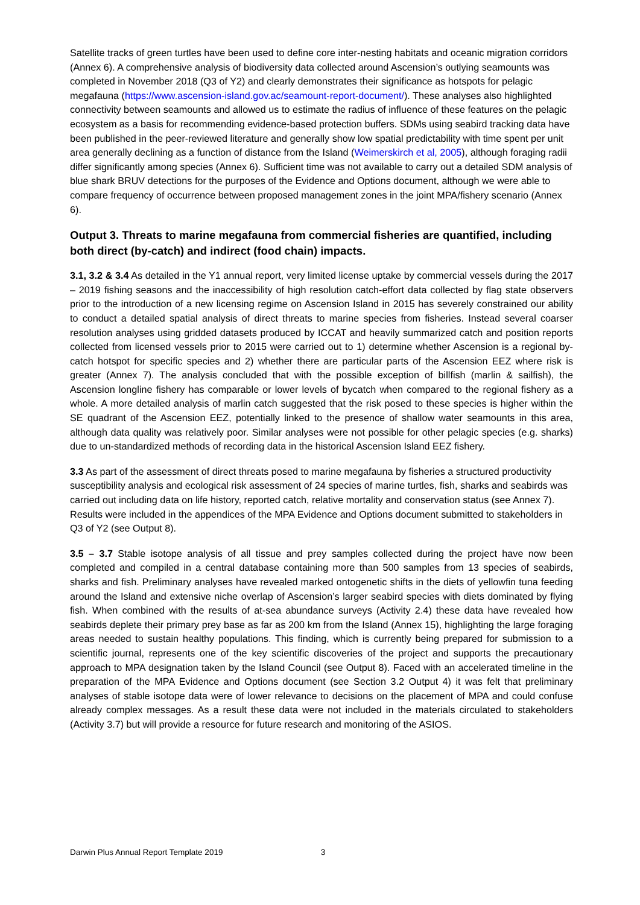Satellite tracks of green turtles have been used to define core inter-nesting habitats and oceanic migration corridors (Annex 6). A comprehensive analysis of biodiversity data collected around Ascension’s outlying seamounts was completed in November 2018 (Q3 of Y2) and clearly demonstrates their significance as hotspots for pelagic megafauna (https://www.ascension-island.gov.ac/seamount-report-document/). These analyses also highlighted connectivity between seamounts and allowed us to estimate the radius of influence of these features on the pelagic ecosystem as a basis for recommending evidence-based protection buffers. SDMs using seabird tracking data have been published in the peer-reviewed literature and generally show low spatial predictability with time spent per unit area generally declining as a function of distance from the Island (Weimerskirch et al, 2005), although foraging radii differ significantly among species (Annex 6). Sufficient time was not available to carry out a detailed SDM analysis of blue shark BRUV detections for the purposes of the Evidence and Options document, although we were able to compare frequency of occurrence between proposed management zones in the joint MPA/fishery scenario (Annex 6).
Output 3. Threats to marine megafauna from commercial fisheries are quantified, including both direct (by-catch) and indirect (food chain) impacts.
3.1, 3.2 & 3.4 As detailed in the Y1 annual report, very limited license uptake by commercial vessels during the 2017 – 2019 fishing seasons and the inaccessibility of high resolution catch-effort data collected by flag state observers prior to the introduction of a new licensing regime on Ascension Island in 2015 has severely constrained our ability to conduct a detailed spatial analysis of direct threats to marine species from fisheries. Instead several coarser resolution analyses using gridded datasets produced by ICCAT and heavily summarized catch and position reports collected from licensed vessels prior to 2015 were carried out to 1) determine whether Ascension is a regional by-catch hotspot for specific species and 2) whether there are particular parts of the Ascension EEZ where risk is greater (Annex 7). The analysis concluded that with the possible exception of billfish (marlin & sailfish), the Ascension longline fishery has comparable or lower levels of bycatch when compared to the regional fishery as a whole. A more detailed analysis of marlin catch suggested that the risk posed to these species is higher within the SE quadrant of the Ascension EEZ, potentially linked to the presence of shallow water seamounts in this area, although data quality was relatively poor. Similar analyses were not possible for other pelagic species (e.g. sharks) due to un-standardized methods of recording data in the historical Ascension Island EEZ fishery.
3.3 As part of the assessment of direct threats posed to marine megafauna by fisheries a structured productivity susceptibility analysis and ecological risk assessment of 24 species of marine turtles, fish, sharks and seabirds was carried out including data on life history, reported catch, relative mortality and conservation status (see Annex 7). Results were included in the appendices of the MPA Evidence and Options document submitted to stakeholders in Q3 of Y2 (see Output 8).
3.5 – 3.7 Stable isotope analysis of all tissue and prey samples collected during the project have now been completed and compiled in a central database containing more than 500 samples from 13 species of seabirds, sharks and fish. Preliminary analyses have revealed marked ontogenetic shifts in the diets of yellowfin tuna feeding around the Island and extensive niche overlap of Ascension’s larger seabird species with diets dominated by flying fish. When combined with the results of at-sea abundance surveys (Activity 2.4) these data have revealed how seabirds deplete their primary prey base as far as 200 km from the Island (Annex 15), highlighting the large foraging areas needed to sustain healthy populations. This finding, which is currently being prepared for submission to a scientific journal, represents one of the key scientific discoveries of the project and supports the precautionary approach to MPA designation taken by the Island Council (see Output 8). Faced with an accelerated timeline in the preparation of the MPA Evidence and Options document (see Section 3.2 Output 4) it was felt that preliminary analyses of stable isotope data were of lower relevance to decisions on the placement of MPA and could confuse already complex messages. As a result these data were not included in the materials circulated to stakeholders (Activity 3.7) but will provide a resource for future research and monitoring of the ASIOS.
Darwin Plus Annual Report Template 2019 3